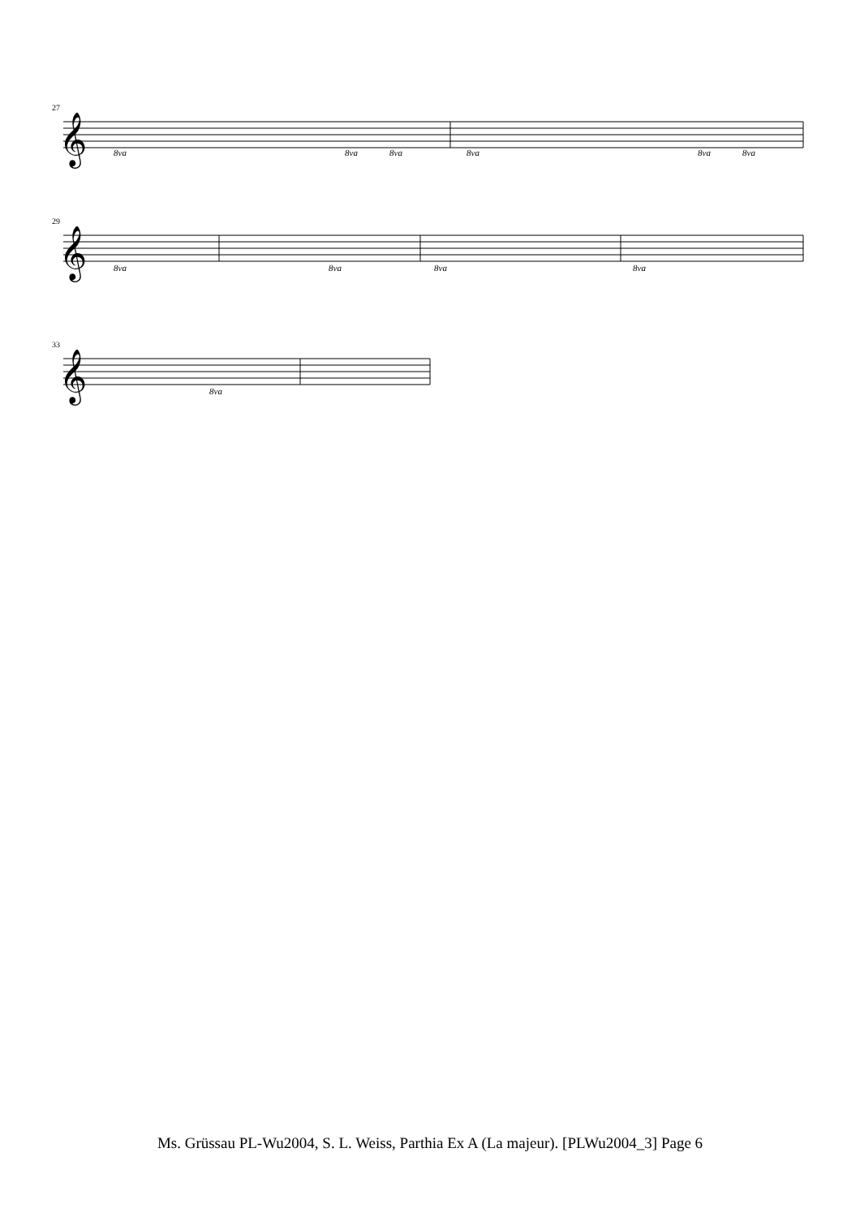27
𝄞
8va
8va
8va
8va
8va
8va
29
𝄞
8va
8va
8va
8va
33
𝄞
8va
Ms. Grüssau PL-Wu2004, S. L. Weiss, Parthia Ex A (La majeur). [PLWu2004_3] Page 6